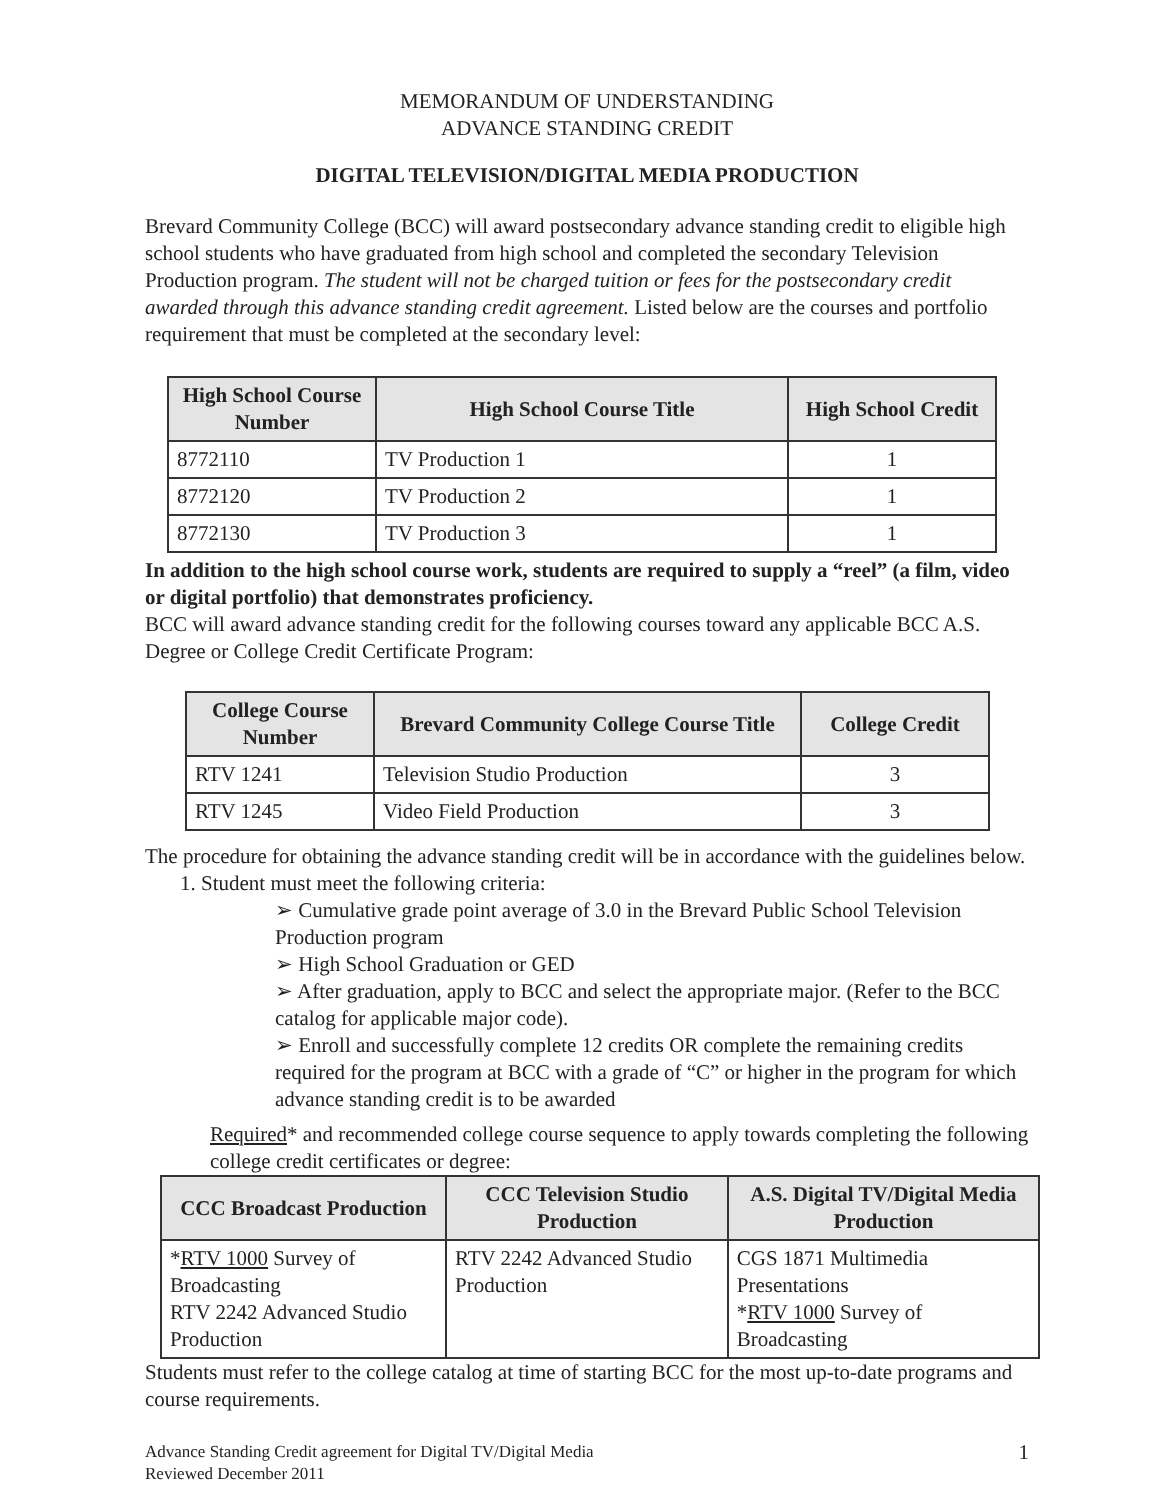MEMORANDUM OF UNDERSTANDING
ADVANCE STANDING CREDIT
DIGITAL TELEVISION/DIGITAL MEDIA PRODUCTION
Brevard Community College (BCC) will award postsecondary advance standing credit to eligible high school students who have graduated from high school and completed the secondary Television Production program. The student will not be charged tuition or fees for the postsecondary credit awarded through this advance standing credit agreement. Listed below are the courses and portfolio requirement that must be completed at the secondary level:
| High School Course Number | High School Course Title | High School Credit |
| --- | --- | --- |
| 8772110 | TV Production 1 | 1 |
| 8772120 | TV Production 2 | 1 |
| 8772130 | TV Production 3 | 1 |
In addition to the high school course work, students are required to supply a “reel” (a film, video or digital portfolio) that demonstrates proficiency.
BCC will award advance standing credit for the following courses toward any applicable BCC A.S. Degree or College Credit Certificate Program:
| College Course Number | Brevard Community College Course Title | College Credit |
| --- | --- | --- |
| RTV 1241 | Television Studio Production | 3 |
| RTV 1245 | Video Field Production | 3 |
The procedure for obtaining the advance standing credit will be in accordance with the guidelines below.
1. Student must meet the following criteria:
➢ Cumulative grade point average of 3.0 in the Brevard Public School Television Production program
➢ High School Graduation or GED
➢ After graduation, apply to BCC and select the appropriate major. (Refer to the BCC catalog for applicable major code).
➢ Enroll and successfully complete 12 credits OR complete the remaining credits required for the program at BCC with a grade of “C” or higher in the program for which advance standing credit is to be awarded
Required* and recommended college course sequence to apply towards completing the following college credit certificates or degree:
| CCC Broadcast Production | CCC Television Studio Production | A.S. Digital TV/Digital Media Production |
| --- | --- | --- |
| * RTV 1000 Survey of Broadcasting RTV 2242 Advanced Studio Production | RTV 2242 Advanced Studio Production | CGS 1871 Multimedia Presentations * RTV 1000 Survey of Broadcasting |
Students must refer to the college catalog at time of starting BCC for the most up-to-date programs and course requirements.
Advance Standing Credit agreement for Digital TV/Digital Media
Reviewed December 2011
1